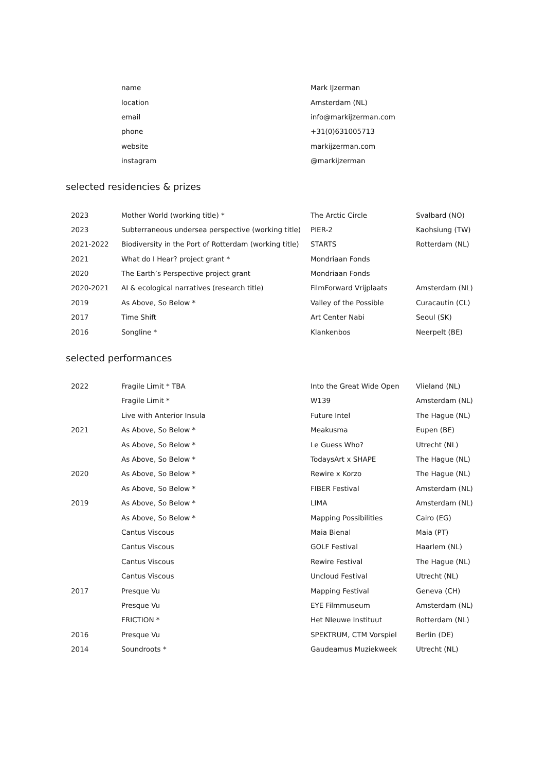| | name | Mark IJzerman |
| | location | Amsterdam (NL) |
| | email | info@markijzerman.com |
| | phone | +31(0)631005713 |
| | website | markijzerman.com |
| | instagram | @markijzerman |
selected residencies & prizes
| 2023 | Mother World (working title) * | The Arctic Circle | Svalbard (NO) |
| 2023 | Subterraneous undersea perspective (working title) | PIER-2 | Kaohsiung (TW) |
| 2021-2022 | Biodiversity in the Port of Rotterdam (working title) | STARTS | Rotterdam (NL) |
| 2021 | What do I Hear? project grant * | Mondriaan Fonds | |
| 2020 | The Earth’s Perspective project grant | Mondriaan Fonds | |
| 2020-2021 | AI & ecological narratives (research title) | FilmForward Vrijplaats | Amsterdam (NL) |
| 2019 | As Above, So Below * | Valley of the Possible | Curacautin (CL) |
| 2017 | Time Shift | Art Center Nabi | Seoul (SK) |
| 2016 | Songline * | Klankenbos | Neerpelt (BE) |
selected performances
| 2022 | Fragile Limit * TBA | Into the Great Wide Open | Vlieland (NL) |
| | Fragile Limit * | W139 | Amsterdam (NL) |
| | Live with Anterior Insula | Future Intel | The Hague (NL) |
| 2021 | As Above, So Below * | Meakusma | Eupen (BE) |
| | As Above, So Below * | Le Guess Who? | Utrecht (NL) |
| | As Above, So Below * | TodaysArt x SHAPE | The Hague (NL) |
| 2020 | As Above, So Below * | Rewire x Korzo | The Hague (NL) |
| | As Above, So Below * | FIBER Festival | Amsterdam (NL) |
| 2019 | As Above, So Below * | LIMA | Amsterdam (NL) |
| | As Above, So Below * | Mapping Possibilities | Cairo (EG) |
| | Cantus Viscous | Maia Bienal | Maia (PT) |
| | Cantus Viscous | GOLF Festival | Haarlem (NL) |
| | Cantus Viscous | Rewire Festival | The Hague (NL) |
| | Cantus Viscous | Uncloud Festival | Utrecht (NL) |
| 2017 | Presque Vu | Mapping Festival | Geneva (CH) |
| | Presque Vu | EYE Filmmuseum | Amsterdam (NL) |
| | FRICTION * | Het NIeuwe Instituut | Rotterdam (NL) |
| 2016 | Presque Vu | SPEKTRUM, CTM Vorspiel | Berlin (DE) |
| 2014 | Soundroots * | Gaudeamus Muziekweek | Utrecht (NL) |